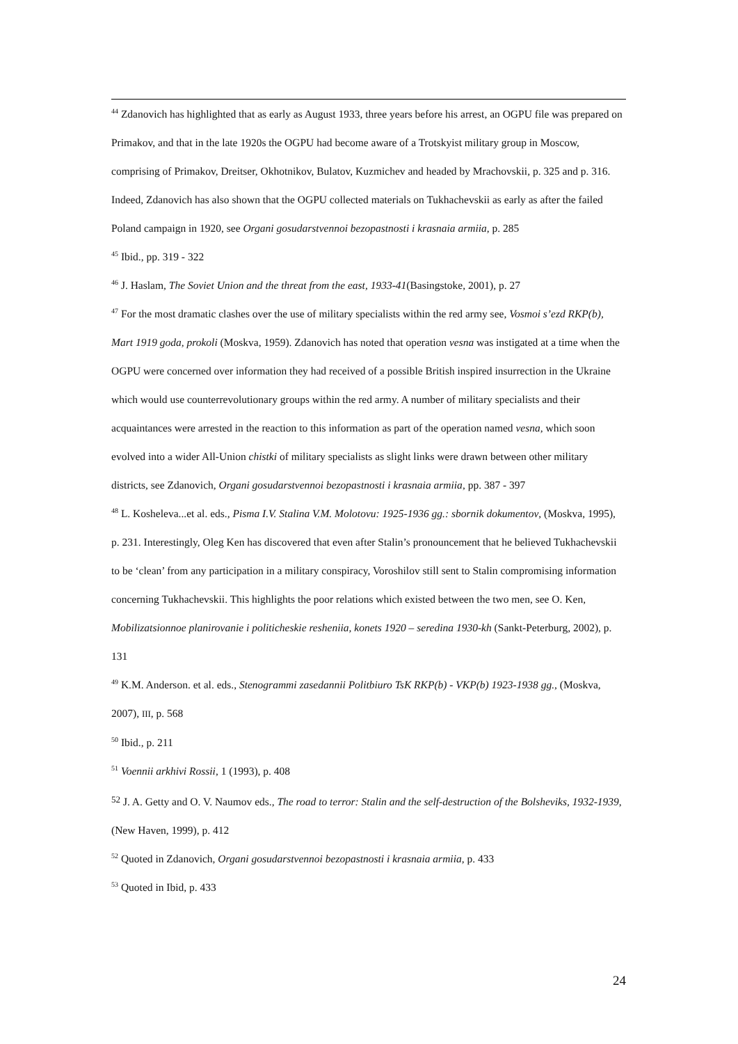<sup>44</sup> Zdanovich has highlighted that as early as August 1933, three years before his arrest, an OGPU file was prepared on Primakov, and that in the late 1920s the OGPU had become aware of a Trotskyist military group in Moscow, comprising of Primakov, Dreitser, Okhotnikov, Bulatov, Kuzmichev and headed by Mrachovskii, p. 325 and p. 316. Indeed, Zdanovich has also shown that the OGPU collected materials on Tukhachevskii as early as after the failed Poland campaign in 1920, see Organi gosudarstvennoi bezopastnosti i krasnaia armiia, p. 285
<sup>45</sup> Ibid., pp. 319 - 322
<sup>46</sup> J. Haslam, The Soviet Union and the threat from the east, 1933-41(Basingstoke, 2001), p. 27
<sup>47</sup> For the most dramatic clashes over the use of military specialists within the red army see, Vosmoi s’ezd RKP(b), Mart 1919 goda, prokoli (Moskva, 1959). Zdanovich has noted that operation vesna was instigated at a time when the OGPU were concerned over information they had received of a possible British inspired insurrection in the Ukraine which would use counterrevolutionary groups within the red army. A number of military specialists and their acquaintances were arrested in the reaction to this information as part of the operation named vesna, which soon evolved into a wider All-Union chistki of military specialists as slight links were drawn between other military districts, see Zdanovich, Organi gosudarstvennoi bezopastnosti i krasnaia armiia, pp. 387 - 397
<sup>48</sup> L. Kosheleva...et al. eds., Pisma I.V. Stalina V.M. Molotovu: 1925-1936 gg.: sbornik dokumentov, (Moskva, 1995), p. 231. Interestingly, Oleg Ken has discovered that even after Stalin’s pronouncement that he believed Tukhachevskii to be ‘clean’ from any participation in a military conspiracy, Voroshilov still sent to Stalin compromising information concerning Tukhachevskii. This highlights the poor relations which existed between the two men, see O. Ken, Mobilizatsionnoe planirovanie i politicheskie resheniia, konets 1920 – seredina 1930-kh (Sankt-Peterburg, 2002), p. 131
<sup>49</sup> K.M. Anderson. et al. eds., Stenogrammi zasedannii Politbiuro TsK RKP(b) - VKP(b) 1923-1938 gg., (Moskva, 2007), III, p. 568
<sup>50</sup> Ibid., p. 211
<sup>51</sup> Voennii arkhivi Rossii, 1 (1993), p. 408
52 J. A. Getty and O. V. Naumov eds., The road to terror: Stalin and the self-destruction of the Bolsheviks, 1932-1939, (New Haven, 1999), p. 412
<sup>52</sup> Quoted in Zdanovich, Organi gosudarstvennoi bezopastnosti i krasnaia armiia, p. 433
<sup>53</sup> Quoted in Ibid, p. 433
24